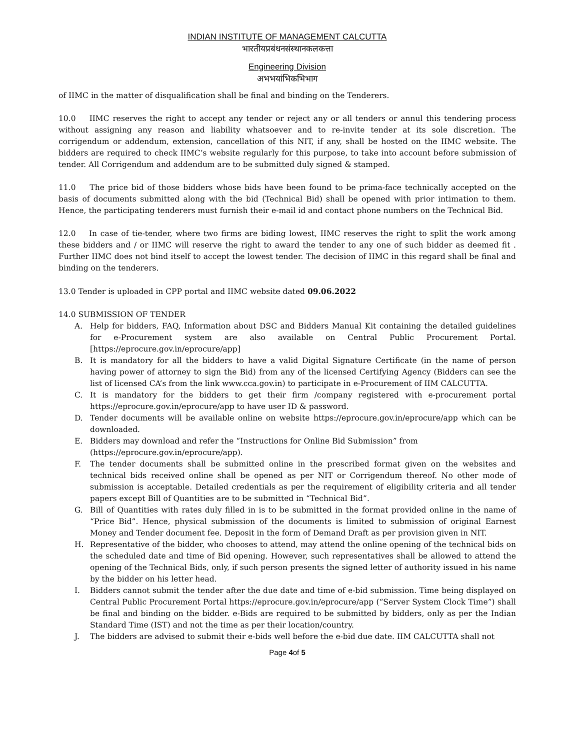INDIAN INSTITUTE OF MANAGEMENT CALCUTTA
भारतीयप्रबंधनसंस्थानकलकत्ता
Engineering Division
अभभयांभिकभिभाग
of IIMC in the matter of disqualification shall be final and binding on the Tenderers.
10.0 IIMC reserves the right to accept any tender or reject any or all tenders or annul this tendering process without assigning any reason and liability whatsoever and to re-invite tender at its sole discretion. The corrigendum or addendum, extension, cancellation of this NIT, if any, shall be hosted on the IIMC website. The bidders are required to check IIMC’s website regularly for this purpose, to take into account before submission of tender. All Corrigendum and addendum are to be submitted duly signed & stamped.
11.0 The price bid of those bidders whose bids have been found to be prima-face technically accepted on the basis of documents submitted along with the bid (Technical Bid) shall be opened with prior intimation to them. Hence, the participating tenderers must furnish their e-mail id and contact phone numbers on the Technical Bid.
12.0 In case of tie-tender, where two firms are biding lowest, IIMC reserves the right to split the work among these bidders and / or IIMC will reserve the right to award the tender to any one of such bidder as deemed fit . Further IIMC does not bind itself to accept the lowest tender. The decision of IIMC in this regard shall be final and binding on the tenderers.
13.0 Tender is uploaded in CPP portal and IIMC website dated 09.06.2022
14.0 SUBMISSION OF TENDER
A. Help for bidders, FAQ, Information about DSC and Bidders Manual Kit containing the detailed guidelines for e-Procurement system are also available on Central Public Procurement Portal.[https://eprocure.gov.in/eprocure/app]
B. It is mandatory for all the bidders to have a valid Digital Signature Certificate (in the name of person having power of attorney to sign the Bid) from any of the licensed Certifying Agency (Bidders can see the list of licensed CA’s from the link www.cca.gov.in) to participate in e-Procurement of IIM CALCUTTA.
C. It is mandatory for the bidders to get their firm /company registered with e-procurement portal https://eprocure.gov.in/eprocure/app to have user ID & password.
D. Tender documents will be available online on website https://eprocure.gov.in/eprocure/app which can be downloaded.
E. Bidders may download and refer the “Instructions for Online Bid Submission” from
(https://eprocure.gov.in/eprocure/app).
F. The tender documents shall be submitted online in the prescribed format given on the websites and technical bids received online shall be opened as per NIT or Corrigendum thereof. No other mode of submission is acceptable. Detailed credentials as per the requirement of eligibility criteria and all tender papers except Bill of Quantities are to be submitted in “Technical Bid”.
G. Bill of Quantities with rates duly filled in is to be submitted in the format provided online in the name of “Price Bid”. Hence, physical submission of the documents is limited to submission of original Earnest Money and Tender document fee. Deposit in the form of Demand Draft as per provision given in NIT.
H. Representative of the bidder, who chooses to attend, may attend the online opening of the technical bids on the scheduled date and time of Bid opening. However, such representatives shall be allowed to attend the opening of the Technical Bids, only, if such person presents the signed letter of authority issued in his name by the bidder on his letter head.
I. Bidders cannot submit the tender after the due date and time of e-bid submission. Time being displayed on Central Public Procurement Portal https://eprocure.gov.in/eprocure/app (“Server System Clock Time”) shall be final and binding on the bidder. e-Bids are required to be submitted by bidders, only as per the Indian Standard Time (IST) and not the time as per their location/country.
J. The bidders are advised to submit their e-bids well before the e-bid due date. IIM CALCUTTA shall not
Page 4of 5